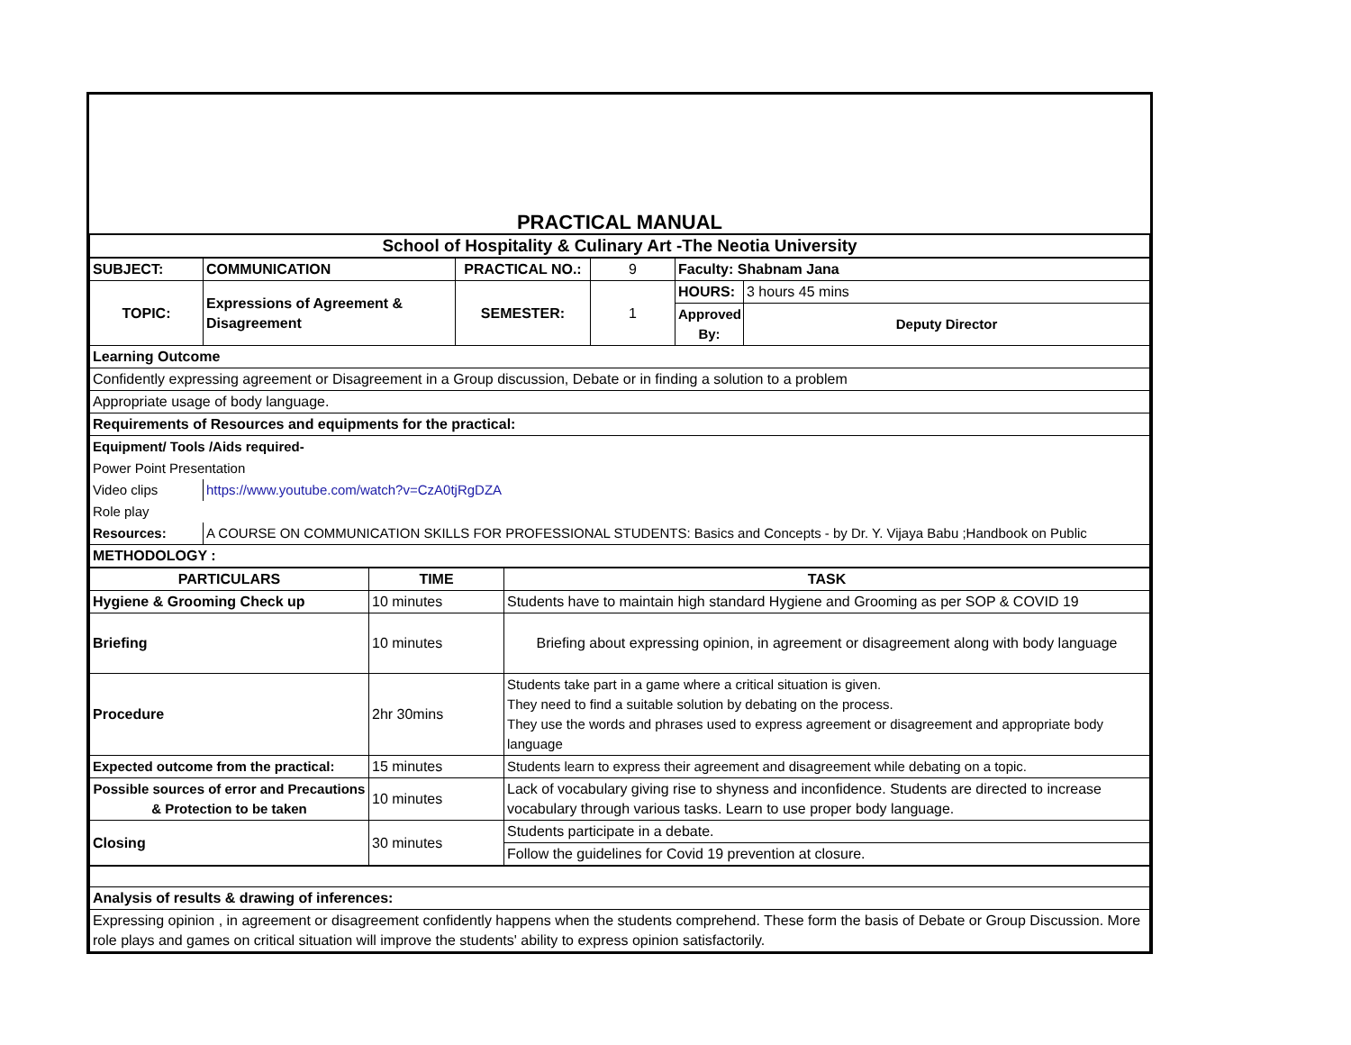| PRACTICAL MANUAL | | | | | |
| School of Hospitality & Culinary Art -The Neotia University | | | | | |
| SUBJECT: | COMMUNICATION | PRACTICAL NO.: | 9 | Faculty: Shabnam Jana | |
| TOPIC: | Expressions of Agreement & Disagreement | SEMESTER: | 1 | HOURS: | 3 hours 45 mins |
| | | | | Approved By: | Deputy Director |
| Learning Outcome | | | | | |
| Confidently expressing agreement or Disagreement in a Group discussion, Debate or in finding a solution to a problem | | | | | |
| Appropriate usage of body language. | | | | | |
| Requirements of Resources and equipments for the practical: | | | | | |
| Equipment/ Tools /Aids required- | | | | | |
| Power Point Presentation | | | | | |
| Video clips | https://www.youtube.com/watch?v=CzA0tjRgDZA | | | | |
| Role play | | | | | |
| Resources: | A COURSE ON COMMUNICATION SKILLS FOR PROFESSIONAL STUDENTS: Basics and Concepts - by Dr. Y. Vijaya Babu ;Handbook on Public | | | | |
| METHODOLOGY : | | | | | |
| PARTICULARS | TIME | TASK |
| --- | --- | --- |
| Hygiene & Grooming Check up | 10 minutes | Students have to maintain high standard Hygiene and Grooming as per SOP & COVID 19 |
| Briefing | 10 minutes | Briefing about expressing opinion, in agreement or disagreement along with body language |
| Procedure | 2hr 30mins | Students take part in a game where a critical situation is given. They need to find a suitable solution by debating on the process. They use the words and phrases used to express agreement or disagreement and appropriate body language |
| Expected outcome from the practical: | 15 minutes | Students learn to express their agreement and disagreement while debating on a topic. |
| Possible sources of error and Precautions & Protection to be taken | 10 minutes | Lack of vocabulary giving rise to shyness and inconfidence. Students are directed to increase vocabulary through various tasks. Learn to use proper body language. |
| Closing | 30 minutes | Students participate in a debate. |
| | | Follow the guidelines for Covid 19 prevention at closure. |
| Analysis of results & drawing of inferences: | | |
| Expressing opinion , in agreement or disagreement confidently happens when the students comprehend. These form the basis of Debate or Group Discussion. More role plays and games on critical situation will improve the students' ability to express opinion satisfactorily. | | |